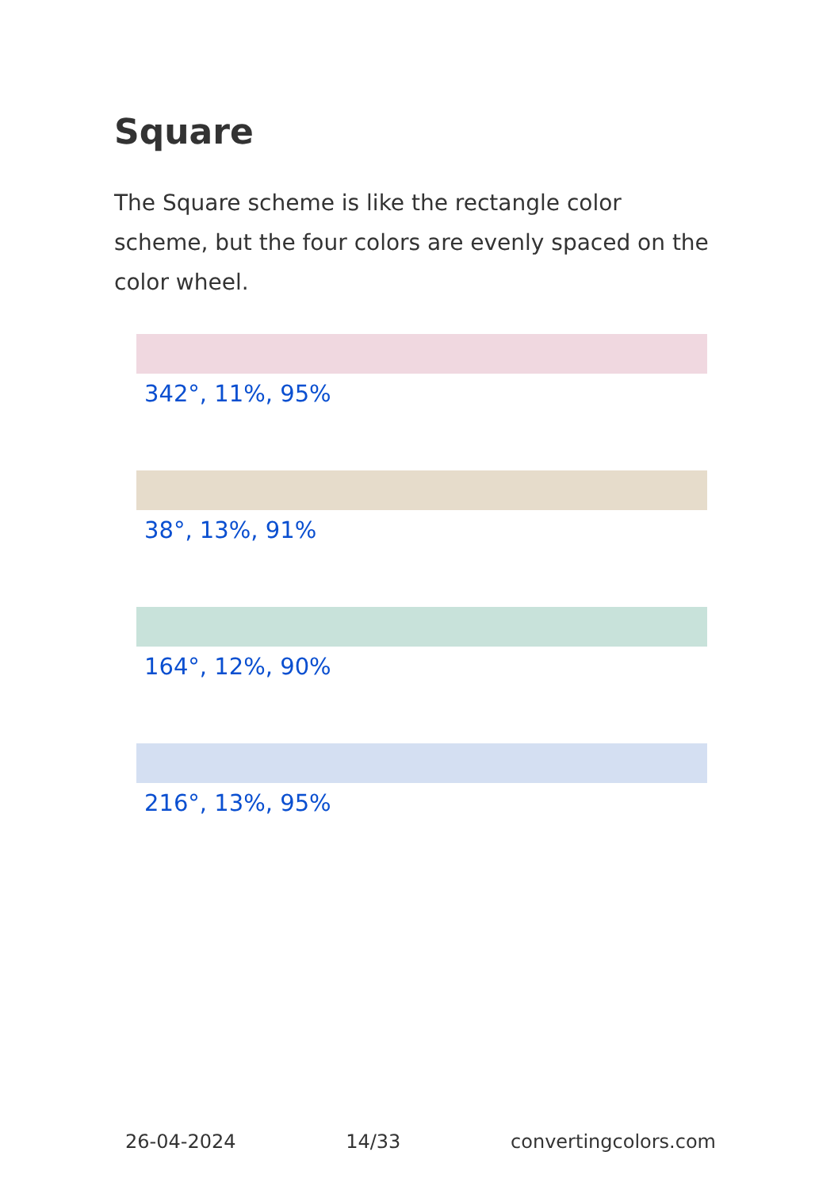Square
The Square scheme is like the rectangle color scheme, but the four colors are evenly spaced on the color wheel.
342°, 11%, 95%
38°, 13%, 91%
164°, 12%, 90%
216°, 13%, 95%
26-04-2024 14/33 convertingcolors.com